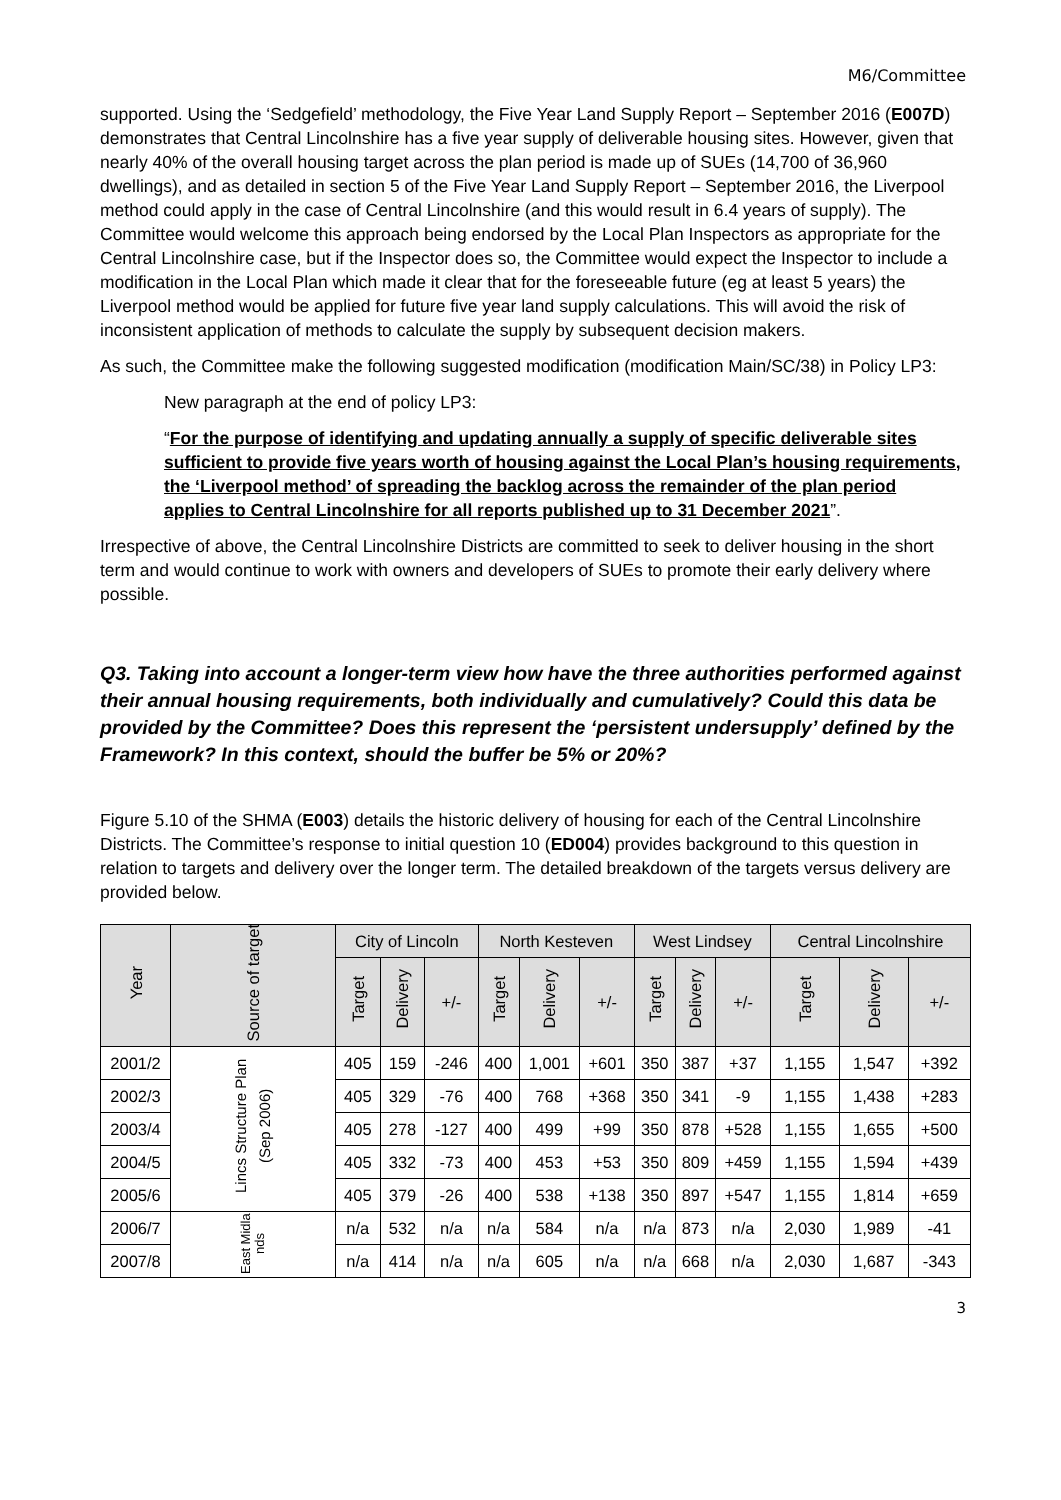M6/Committee
supported. Using the ‘Sedgefield’ methodology, the Five Year Land Supply Report – September 2016 (E007D) demonstrates that Central Lincolnshire has a five year supply of deliverable housing sites. However, given that nearly 40% of the overall housing target across the plan period is made up of SUEs (14,700 of 36,960 dwellings), and as detailed in section 5 of the Five Year Land Supply Report – September 2016, the Liverpool method could apply in the case of Central Lincolnshire (and this would result in 6.4 years of supply). The Committee would welcome this approach being endorsed by the Local Plan Inspectors as appropriate for the Central Lincolnshire case, but if the Inspector does so, the Committee would expect the Inspector to include a modification in the Local Plan which made it clear that for the foreseeable future (eg at least 5 years) the Liverpool method would be applied for future five year land supply calculations. This will avoid the risk of inconsistent application of methods to calculate the supply by subsequent decision makers.
As such, the Committee make the following suggested modification (modification Main/SC/38) in Policy LP3:
New paragraph at the end of policy LP3:
“For the purpose of identifying and updating annually a supply of specific deliverable sites sufficient to provide five years worth of housing against the Local Plan’s housing requirements, the ‘Liverpool method’ of spreading the backlog across the remainder of the plan period applies to Central Lincolnshire for all reports published up to 31 December 2021”.
Irrespective of above, the Central Lincolnshire Districts are committed to seek to deliver housing in the short term and would continue to work with owners and developers of SUEs to promote their early delivery where possible.
Q3. Taking into account a longer-term view how have the three authorities performed against their annual housing requirements, both individually and cumulatively? Could this data be provided by the Committee? Does this represent the ‘persistent undersupply’ defined by the Framework? In this context, should the buffer be 5% or 20%?
Figure 5.10 of the SHMA (E003) details the historic delivery of housing for each of the Central Lincolnshire Districts. The Committee’s response to initial question 10 (ED004) provides background to this question in relation to targets and delivery over the longer term. The detailed breakdown of the targets versus delivery are provided below.
| Year | Source of target | City of Lincoln | | | North Kesteven | | | West Lindsey | | | Central Lincolnshire | | |
| --- | --- | --- | --- | --- | --- | --- | --- | --- | --- | --- | --- | --- | --- |
| | | Target | Delivery | +/- | Target | Delivery | +/- | Target | Delivery | +/- | Target | Delivery | +/- |
| 2001/2 | Lincs Structure Plan (Sep 2006) | 405 | 159 | -246 | 400 | 1,001 | +601 | 350 | 387 | +37 | 1,155 | 1,547 | +392 |
| 2002/3 | | 405 | 329 | -76 | 400 | 768 | +368 | 350 | 341 | -9 | 1,155 | 1,438 | +283 |
| 2003/4 | | 405 | 278 | -127 | 400 | 499 | +99 | 350 | 878 | +528 | 1,155 | 1,655 | +500 |
| 2004/5 | | 405 | 332 | -73 | 400 | 453 | +53 | 350 | 809 | +459 | 1,155 | 1,594 | +439 |
| 2005/6 | | 405 | 379 | -26 | 400 | 538 | +138 | 350 | 897 | +547 | 1,155 | 1,814 | +659 |
| 2006/7 | East Midla nds | n/a | 532 | n/a | n/a | 584 | n/a | n/a | 873 | n/a | 2,030 | 1,989 | -41 |
| 2007/8 | | n/a | 414 | n/a | n/a | 605 | n/a | n/a | 668 | n/a | 2,030 | 1,687 | -343 |
3